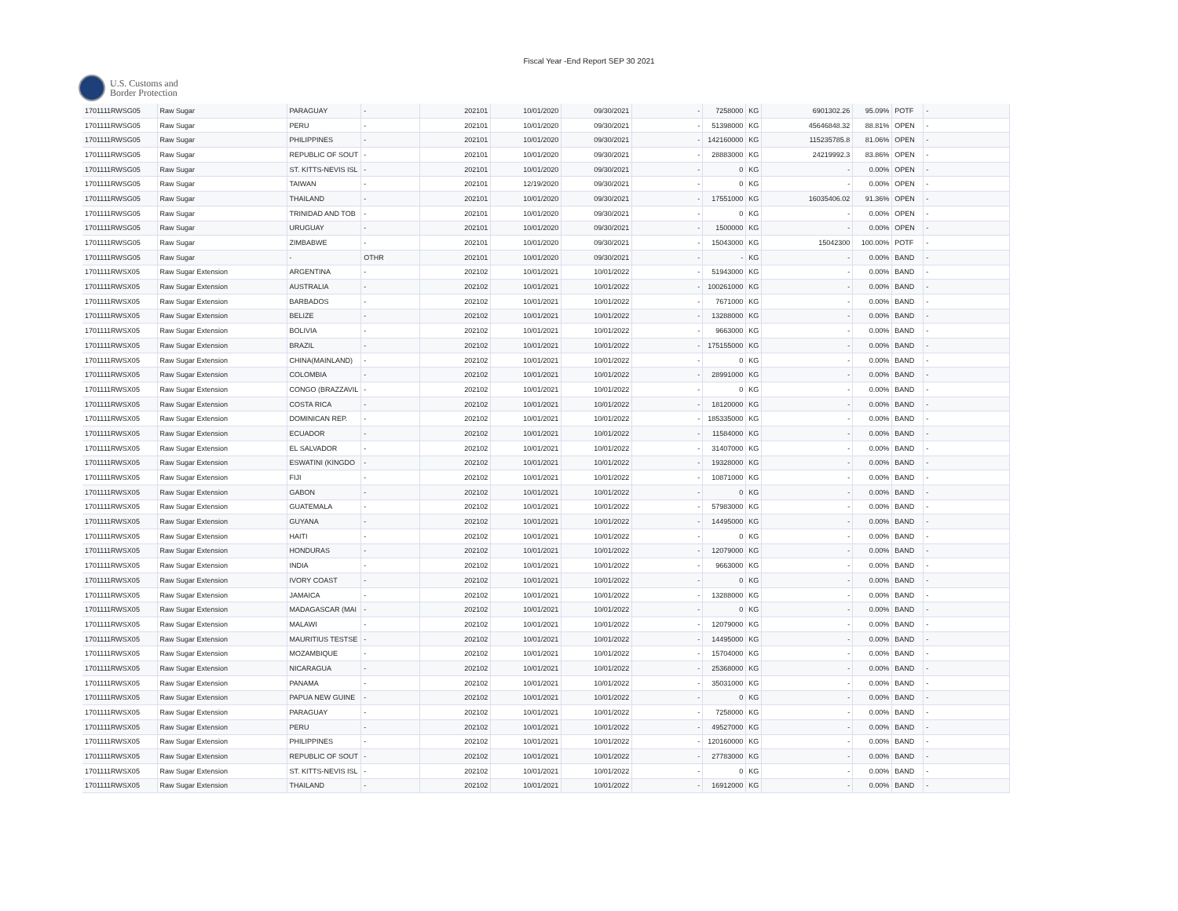Fiscal Year -End Report SEP 30 2021
U.S. Customs and
Border Protection
| 1701111RWSG05 | Raw Sugar | PARAGUAY | - | 202101 | 10/01/2020 | 09/30/2021 | - | 7258000 | KG | 6901302.26 | 95.09% | POTF | - |
| 1701111RWSG05 | Raw Sugar | PERU | - | 202101 | 10/01/2020 | 09/30/2021 | - | 51398000 | KG | 45646848.32 | 88.81% | OPEN | - |
| 1701111RWSG05 | Raw Sugar | PHILIPPINES | - | 202101 | 10/01/2020 | 09/30/2021 | - | 142160000 | KG | 115235785.8 | 81.06% | OPEN | - |
| 1701111RWSG05 | Raw Sugar | REPUBLIC OF SOUT | - | 202101 | 10/01/2020 | 09/30/2021 | - | 28883000 | KG | 24219992.3 | 83.86% | OPEN | - |
| 1701111RWSG05 | Raw Sugar | ST. KITTS-NEVIS ISL | - | 202101 | 10/01/2020 | 09/30/2021 | - | 0 | KG | - | 0.00% | OPEN | - |
| 1701111RWSG05 | Raw Sugar | TAIWAN | - | 202101 | 12/19/2020 | 09/30/2021 | - | 0 | KG | - | 0.00% | OPEN | - |
| 1701111RWSG05 | Raw Sugar | THAILAND | - | 202101 | 10/01/2020 | 09/30/2021 | - | 17551000 | KG | 16035406.02 | 91.36% | OPEN | - |
| 1701111RWSG05 | Raw Sugar | TRINIDAD AND TOB | - | 202101 | 10/01/2020 | 09/30/2021 | - | 0 | KG | - | 0.00% | OPEN | - |
| 1701111RWSG05 | Raw Sugar | URUGUAY | - | 202101 | 10/01/2020 | 09/30/2021 | - | 1500000 | KG | - | 0.00% | OPEN | - |
| 1701111RWSG05 | Raw Sugar | ZIMBABWE | - | 202101 | 10/01/2020 | 09/30/2021 | - | 15043000 | KG | 15042300 | 100.00% | POTF | - |
| 1701111RWSG05 | Raw Sugar | - | OTHR | 202101 | 10/01/2020 | 09/30/2021 | - | - | KG | - | 0.00% | BAND | - |
| 1701111RWSX05 | Raw Sugar Extension | ARGENTINA | - | 202102 | 10/01/2021 | 10/01/2022 | - | 51943000 | KG | - | 0.00% | BAND | - |
| 1701111RWSX05 | Raw Sugar Extension | AUSTRALIA | - | 202102 | 10/01/2021 | 10/01/2022 | - | 100261000 | KG | - | 0.00% | BAND | - |
| 1701111RWSX05 | Raw Sugar Extension | BARBADOS | - | 202102 | 10/01/2021 | 10/01/2022 | - | 7671000 | KG | - | 0.00% | BAND | - |
| 1701111RWSX05 | Raw Sugar Extension | BELIZE | - | 202102 | 10/01/2021 | 10/01/2022 | - | 13288000 | KG | - | 0.00% | BAND | - |
| 1701111RWSX05 | Raw Sugar Extension | BOLIVIA | - | 202102 | 10/01/2021 | 10/01/2022 | - | 9663000 | KG | - | 0.00% | BAND | - |
| 1701111RWSX05 | Raw Sugar Extension | BRAZIL | - | 202102 | 10/01/2021 | 10/01/2022 | - | 175155000 | KG | - | 0.00% | BAND | - |
| 1701111RWSX05 | Raw Sugar Extension | CHINA(MAINLAND) | - | 202102 | 10/01/2021 | 10/01/2022 | - | 0 | KG | - | 0.00% | BAND | - |
| 1701111RWSX05 | Raw Sugar Extension | COLOMBIA | - | 202102 | 10/01/2021 | 10/01/2022 | - | 28991000 | KG | - | 0.00% | BAND | - |
| 1701111RWSX05 | Raw Sugar Extension | CONGO (BRAZZAVIL | - | 202102 | 10/01/2021 | 10/01/2022 | - | 0 | KG | - | 0.00% | BAND | - |
| 1701111RWSX05 | Raw Sugar Extension | COSTA RICA | - | 202102 | 10/01/2021 | 10/01/2022 | - | 18120000 | KG | - | 0.00% | BAND | - |
| 1701111RWSX05 | Raw Sugar Extension | DOMINICAN REP. | - | 202102 | 10/01/2021 | 10/01/2022 | - | 185335000 | KG | - | 0.00% | BAND | - |
| 1701111RWSX05 | Raw Sugar Extension | ECUADOR | - | 202102 | 10/01/2021 | 10/01/2022 | - | 11584000 | KG | - | 0.00% | BAND | - |
| 1701111RWSX05 | Raw Sugar Extension | EL SALVADOR | - | 202102 | 10/01/2021 | 10/01/2022 | - | 31407000 | KG | - | 0.00% | BAND | - |
| 1701111RWSX05 | Raw Sugar Extension | ESWATINI (KINGDO | - | 202102 | 10/01/2021 | 10/01/2022 | - | 19328000 | KG | - | 0.00% | BAND | - |
| 1701111RWSX05 | Raw Sugar Extension | FIJI | - | 202102 | 10/01/2021 | 10/01/2022 | - | 10871000 | KG | - | 0.00% | BAND | - |
| 1701111RWSX05 | Raw Sugar Extension | GABON | - | 202102 | 10/01/2021 | 10/01/2022 | - | 0 | KG | - | 0.00% | BAND | - |
| 1701111RWSX05 | Raw Sugar Extension | GUATEMALA | - | 202102 | 10/01/2021 | 10/01/2022 | - | 57983000 | KG | - | 0.00% | BAND | - |
| 1701111RWSX05 | Raw Sugar Extension | GUYANA | - | 202102 | 10/01/2021 | 10/01/2022 | - | 14495000 | KG | - | 0.00% | BAND | - |
| 1701111RWSX05 | Raw Sugar Extension | HAITI | - | 202102 | 10/01/2021 | 10/01/2022 | - | 0 | KG | - | 0.00% | BAND | - |
| 1701111RWSX05 | Raw Sugar Extension | HONDURAS | - | 202102 | 10/01/2021 | 10/01/2022 | - | 12079000 | KG | - | 0.00% | BAND | - |
| 1701111RWSX05 | Raw Sugar Extension | INDIA | - | 202102 | 10/01/2021 | 10/01/2022 | - | 9663000 | KG | - | 0.00% | BAND | - |
| 1701111RWSX05 | Raw Sugar Extension | IVORY COAST | - | 202102 | 10/01/2021 | 10/01/2022 | - | 0 | KG | - | 0.00% | BAND | - |
| 1701111RWSX05 | Raw Sugar Extension | JAMAICA | - | 202102 | 10/01/2021 | 10/01/2022 | - | 13288000 | KG | - | 0.00% | BAND | - |
| 1701111RWSX05 | Raw Sugar Extension | MADAGASCAR (MAI | - | 202102 | 10/01/2021 | 10/01/2022 | - | 0 | KG | - | 0.00% | BAND | - |
| 1701111RWSX05 | Raw Sugar Extension | MALAWI | - | 202102 | 10/01/2021 | 10/01/2022 | - | 12079000 | KG | - | 0.00% | BAND | - |
| 1701111RWSX05 | Raw Sugar Extension | MAURITIUS TESTSE | - | 202102 | 10/01/2021 | 10/01/2022 | - | 14495000 | KG | - | 0.00% | BAND | - |
| 1701111RWSX05 | Raw Sugar Extension | MOZAMBIQUE | - | 202102 | 10/01/2021 | 10/01/2022 | - | 15704000 | KG | - | 0.00% | BAND | - |
| 1701111RWSX05 | Raw Sugar Extension | NICARAGUA | - | 202102 | 10/01/2021 | 10/01/2022 | - | 25368000 | KG | - | 0.00% | BAND | - |
| 1701111RWSX05 | Raw Sugar Extension | PANAMA | - | 202102 | 10/01/2021 | 10/01/2022 | - | 35031000 | KG | - | 0.00% | BAND | - |
| 1701111RWSX05 | Raw Sugar Extension | PAPUA NEW GUINE | - | 202102 | 10/01/2021 | 10/01/2022 | - | 0 | KG | - | 0.00% | BAND | - |
| 1701111RWSX05 | Raw Sugar Extension | PARAGUAY | - | 202102 | 10/01/2021 | 10/01/2022 | - | 7258000 | KG | - | 0.00% | BAND | - |
| 1701111RWSX05 | Raw Sugar Extension | PERU | - | 202102 | 10/01/2021 | 10/01/2022 | - | 49527000 | KG | - | 0.00% | BAND | - |
| 1701111RWSX05 | Raw Sugar Extension | PHILIPPINES | - | 202102 | 10/01/2021 | 10/01/2022 | - | 120160000 | KG | - | 0.00% | BAND | - |
| 1701111RWSX05 | Raw Sugar Extension | REPUBLIC OF SOUT | - | 202102 | 10/01/2021 | 10/01/2022 | - | 27783000 | KG | - | 0.00% | BAND | - |
| 1701111RWSX05 | Raw Sugar Extension | ST. KITTS-NEVIS ISL | - | 202102 | 10/01/2021 | 10/01/2022 | - | 0 | KG | - | 0.00% | BAND | - |
| 1701111RWSX05 | Raw Sugar Extension | THAILAND | - | 202102 | 10/01/2021 | 10/01/2022 | - | 16912000 | KG | - | 0.00% | BAND | - |